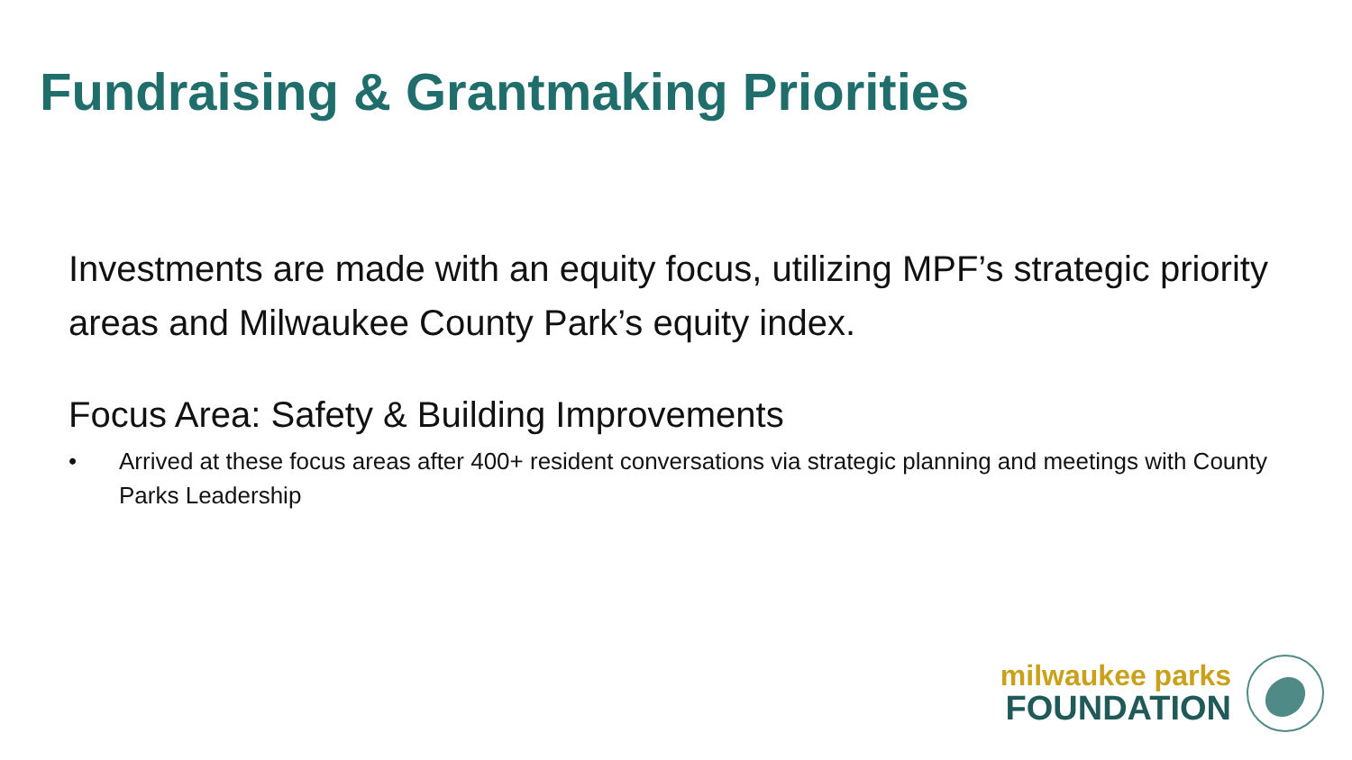Fundraising & Grantmaking Priorities
Investments are made with an equity focus, utilizing MPF’s strategic priority areas and Milwaukee County Park’s equity index.
Focus Area: Safety & Building Improvements
• Arrived at these focus areas after 400+ resident conversations via strategic planning and meetings with County Parks Leadership
milwaukee parks
FOUNDATION